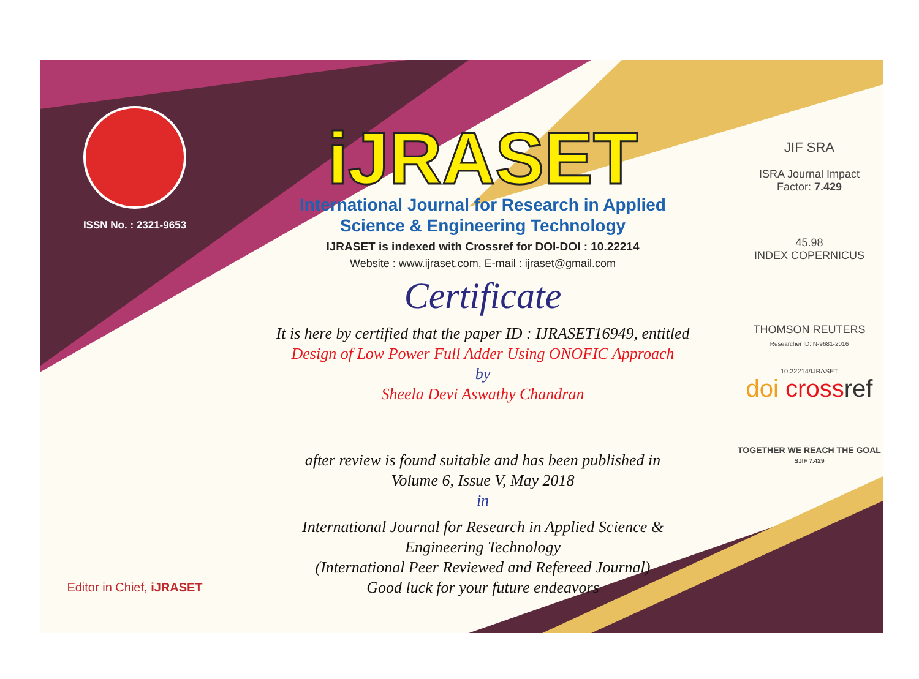ISSN No. : 2321-9653
Editor in Chief, iJRASET
iJRASET
International Journal for Research in Applied
Science & Engineering Technology
IJRASET is indexed with Crossref for DOI-DOI : 10.22214
Website : www.ijraset.com, E-mail : ijraset@gmail.com
Certificate
It is here by certified that the paper ID : IJRASET16949, entitled
Design of Low Power Full Adder Using ONOFIC Approach
by
Sheela Devi Aswathy Chandran
after review is found suitable and has been published in
Volume 6, Issue V, May 2018
in
International Journal for Research in Applied Science &
Engineering Technology
(International Peer Reviewed and Refereed Journal)
Good luck for your future endeavors
JIF SRA
ISRA Journal Impact
Factor: 7.429
45.98
INDEX COPERNICUS
THOMSON REUTERS
Researcher ID: N-9681-2016
10.22214/IJRASET
doi cross ref
TOGETHER WE REACH THE GOAL
SJIF 7.429